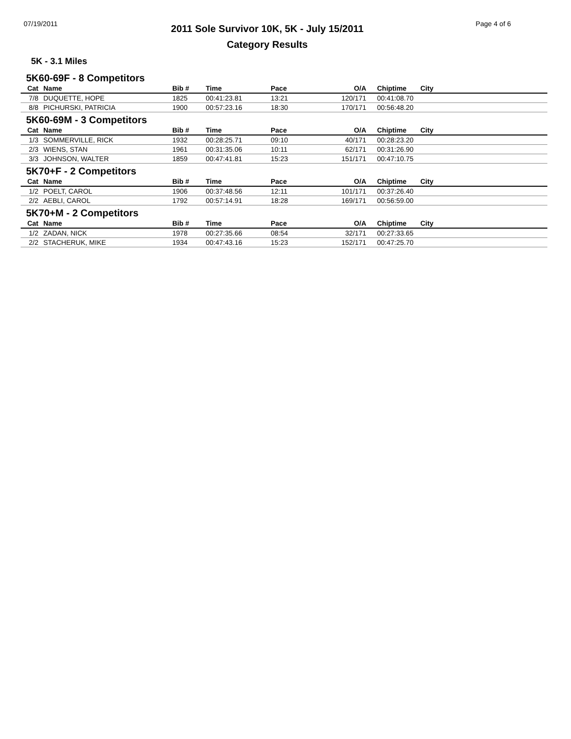07/19/2011
2011 Sole Survivor 10K, 5K - July 15/2011
Category Results
Page 4 of 6
5K - 3.1 Miles
5K60-69F - 8 Competitors
| Cat | | Name | Bib # | Time | Pace | O/A | Chiptime | City |
| --- | --- | --- | --- | --- | --- | --- | --- | --- |
| 7/8 | | DUQUETTE, HOPE | 1825 | 00:41:23.81 | 13:21 | 120/171 | 00:41:08.70 | |
| 8/8 | | PICHURSKI, PATRICIA | 1900 | 00:57:23.16 | 18:30 | 170/171 | 00:56:48.20 | |
5K60-69M - 3 Competitors
| Cat | | Name | Bib # | Time | Pace | O/A | Chiptime | City |
| --- | --- | --- | --- | --- | --- | --- | --- | --- |
| 1/3 | | SOMMERVILLE, RICK | 1932 | 00:28:25.71 | 09:10 | 40/171 | 00:28:23.20 | |
| 2/3 | | WIENS, STAN | 1961 | 00:31:35.06 | 10:11 | 62/171 | 00:31:26.90 | |
| 3/3 | | JOHNSON, WALTER | 1859 | 00:47:41.81 | 15:23 | 151/171 | 00:47:10.75 | |
5K70+F - 2 Competitors
| Cat | | Name | Bib # | Time | Pace | O/A | Chiptime | City |
| --- | --- | --- | --- | --- | --- | --- | --- | --- |
| 1/2 | | POELT, CAROL | 1906 | 00:37:48.56 | 12:11 | 101/171 | 00:37:26.40 | |
| 2/2 | | AEBLI, CAROL | 1792 | 00:57:14.91 | 18:28 | 169/171 | 00:56:59.00 | |
5K70+M - 2 Competitors
| Cat | | Name | Bib # | Time | Pace | O/A | Chiptime | City |
| --- | --- | --- | --- | --- | --- | --- | --- | --- |
| 1/2 | | ZADAN, NICK | 1978 | 00:27:35.66 | 08:54 | 32/171 | 00:27:33.65 | |
| 2/2 | | STACHERUK, MIKE | 1934 | 00:47:43.16 | 15:23 | 152/171 | 00:47:25.70 | |